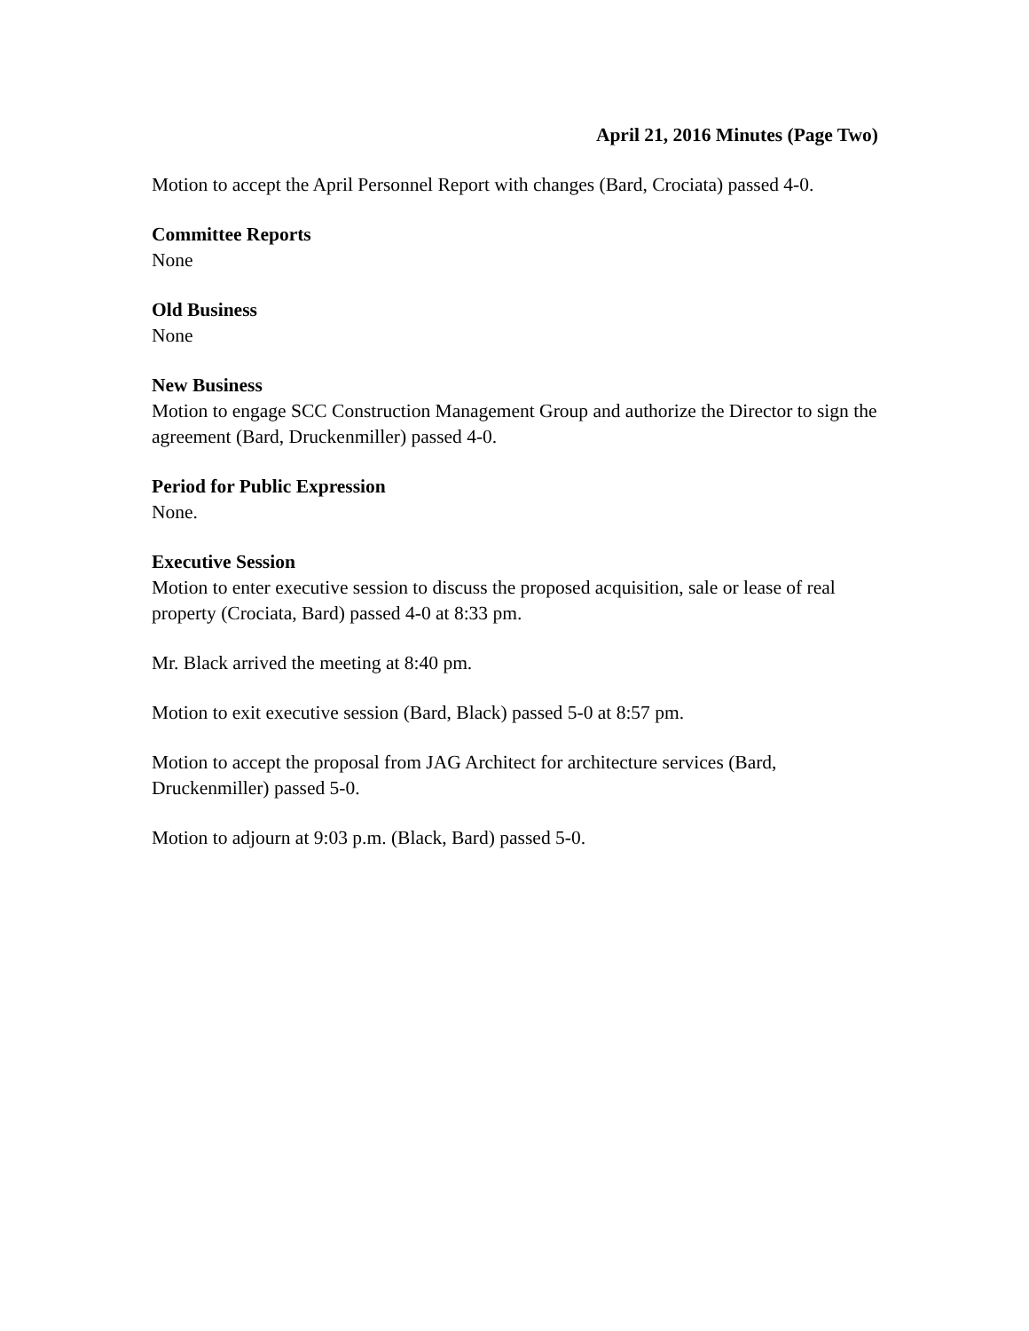April 21, 2016 Minutes (Page Two)
Motion to accept the April Personnel Report with changes (Bard, Crociata) passed 4-0.
Committee Reports
None
Old Business
None
New Business
Motion to engage SCC Construction Management Group and authorize the Director to sign the agreement (Bard, Druckenmiller) passed 4-0.
Period for Public Expression
None.
Executive Session
Motion to enter executive session to discuss the proposed acquisition, sale or lease of real property (Crociata, Bard) passed 4-0 at 8:33 pm.
Mr. Black arrived the meeting at 8:40 pm.
Motion to exit executive session (Bard, Black) passed 5-0 at 8:57 pm.
Motion to accept the proposal from JAG Architect for architecture services (Bard, Druckenmiller) passed 5-0.
Motion to adjourn at 9:03 p.m. (Black, Bard) passed 5-0.